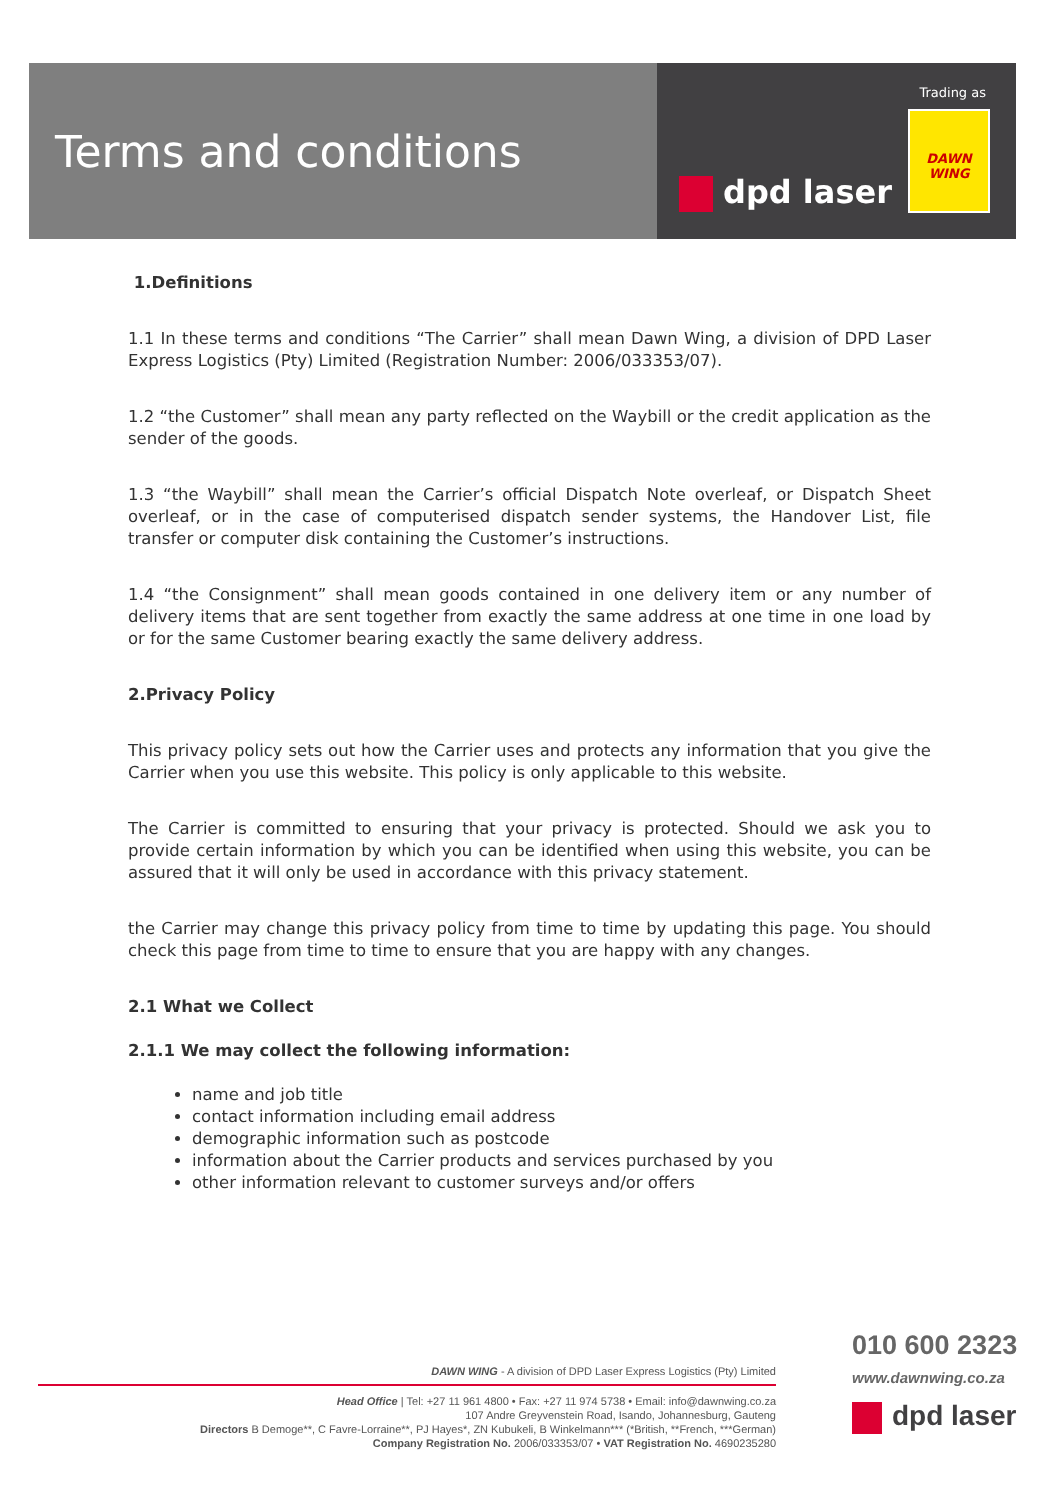Terms and conditions
Trading as
DAWN WING
dpd laser
1.Definitions
1.1 In these terms and conditions “The Carrier” shall mean Dawn Wing, a division of DPD Laser Express Logistics (Pty) Limited (Registration Number: 2006/033353/07).
1.2 “the Customer” shall mean any party reflected on the Waybill or the credit application as the sender of the goods.
1.3 “the Waybill” shall mean the Carrier’s official Dispatch Note overleaf, or Dispatch Sheet overleaf, or in the case of computerised dispatch sender systems, the Handover List, file transfer or computer disk containing the Customer’s instructions.
1.4 “the Consignment” shall mean goods contained in one delivery item or any number of delivery items that are sent together from exactly the same address at one time in one load by or for the same Customer bearing exactly the same delivery address.
2.Privacy Policy
This privacy policy sets out how the Carrier uses and protects any information that you give the Carrier when you use this website. This policy is only applicable to this website.
The Carrier is committed to ensuring that your privacy is protected. Should we ask you to provide certain information by which you can be identified when using this website, you can be assured that it will only be used in accordance with this privacy statement.
the Carrier may change this privacy policy from time to time by updating this page. You should check this page from time to time to ensure that you are happy with any changes.
2.1 What we Collect
2.1.1 We may collect the following information:
name and job title
contact information including email address
demographic information such as postcode
information about the Carrier products and services purchased by you
other information relevant to customer surveys and/or offers
DAWN WING - A division of DPD Laser Express Logistics (Pty) Limited
Head Office | Tel: +27 11 961 4800 • Fax: +27 11 974 5738 • Email: info@dawnwing.co.za
107 Andre Greyvenstein Road, Isando, Johannesburg, Gauteng
Directors B Demoge**, C Favre-Lorraine**, PJ Hayes*, ZN Kubukeli, B Winkelmann*** (*British, **French, ***German)
Company Registration No. 2006/033353/07 • VAT Registration No. 4690235280
010 600 2323
www.dawnwing.co.za
dpd laser